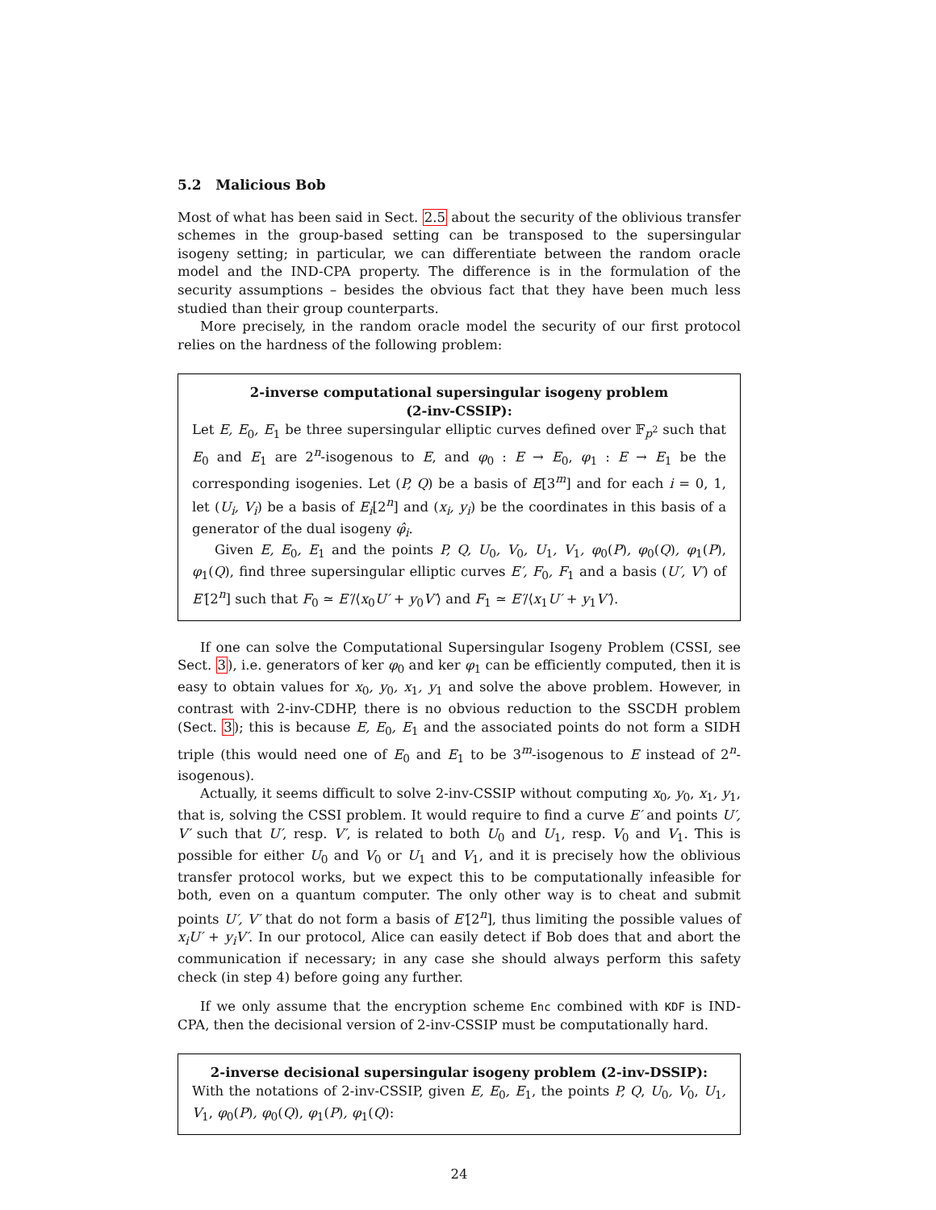5.2 Malicious Bob
Most of what has been said in Sect. 2.5 about the security of the oblivious transfer schemes in the group-based setting can be transposed to the supersingular isogeny setting; in particular, we can differentiate between the random oracle model and the IND-CPA property. The difference is in the formulation of the security assumptions – besides the obvious fact that they have been much less studied than their group counterparts.
More precisely, in the random oracle model the security of our first protocol relies on the hardness of the following problem:
2-inverse computational supersingular isogeny problem
(2-inv-CSSIP):
Let E, E<sub>0</sub>, E<sub>1</sub> be three supersingular elliptic curves defined over 𝔽<sub>p<sup>2</sup></sub> such that E<sub>0</sub> and E<sub>1</sub> are 2<sup>n</sup>-isogenous to E, and φ<sub>0</sub> : E → E<sub>0</sub>, φ<sub>1</sub> : E → E<sub>1</sub> be the corresponding isogenies. Let (P, Q) be a basis of E[3<sup>m</sup>] and for each i = 0, 1, let (U<sub>i</sub>, V<sub>i</sub>) be a basis of E<sub>i</sub>[2<sup>n</sup>] and (x<sub>i</sub>, y<sub>i</sub>) be the coordinates in this basis of a generator of the dual isogeny φ̂<sub>i</sub>.
Given E, E<sub>0</sub>, E<sub>1</sub> and the points P, Q, U<sub>0</sub>, V<sub>0</sub>, U<sub>1</sub>, V<sub>1</sub>, φ<sub>0</sub>(P), φ<sub>0</sub>(Q), φ<sub>1</sub>(P), φ<sub>1</sub>(Q), find three supersingular elliptic curves E′, F<sub>0</sub>, F<sub>1</sub> and a basis (U′, V′) of E′[2<sup>n</sup>] such that F<sub>0</sub> ≃ E′/⟨x<sub>0</sub>U′ + y<sub>0</sub>V′⟩ and F<sub>1</sub> ≃ E′/⟨x<sub>1</sub>U′ + y<sub>1</sub>V′⟩.
If one can solve the Computational Supersingular Isogeny Problem (CSSI, see Sect. 3), i.e. generators of ker φ<sub>0</sub> and ker φ<sub>1</sub> can be efficiently computed, then it is easy to obtain values for x<sub>0</sub>, y<sub>0</sub>, x<sub>1</sub>, y<sub>1</sub> and solve the above problem. However, in contrast with 2-inv-CDHP, there is no obvious reduction to the SSCDH problem (Sect. 3); this is because E, E<sub>0</sub>, E<sub>1</sub> and the associated points do not form a SIDH triple (this would need one of E<sub>0</sub> and E<sub>1</sub> to be 3<sup>m</sup>-isogenous to E instead of 2<sup>n</sup>-isogenous).
Actually, it seems difficult to solve 2-inv-CSSIP without computing x<sub>0</sub>, y<sub>0</sub>, x<sub>1</sub>, y<sub>1</sub>, that is, solving the CSSI problem. It would require to find a curve E′ and points U′, V′ such that U′, resp. V′, is related to both U<sub>0</sub> and U<sub>1</sub>, resp. V<sub>0</sub> and V<sub>1</sub>. This is possible for either U<sub>0</sub> and V<sub>0</sub> or U<sub>1</sub> and V<sub>1</sub>, and it is precisely how the oblivious transfer protocol works, but we expect this to be computationally infeasible for both, even on a quantum computer. The only other way is to cheat and submit points U′, V′ that do not form a basis of E′[2<sup>n</sup>], thus limiting the possible values of x<sub>i</sub>U′ + y<sub>i</sub>V′. In our protocol, Alice can easily detect if Bob does that and abort the communication if necessary; in any case she should always perform this safety check (in step 4) before going any further.
If we only assume that the encryption scheme Enc combined with KDF is IND-CPA, then the decisional version of 2-inv-CSSIP must be computationally hard.
2-inverse decisional supersingular isogeny problem (2-inv-DSSIP):
With the notations of 2-inv-CSSIP, given E, E<sub>0</sub>, E<sub>1</sub>, the points P, Q, U<sub>0</sub>, V<sub>0</sub>, U<sub>1</sub>, V<sub>1</sub>, φ<sub>0</sub>(P), φ<sub>0</sub>(Q), φ<sub>1</sub>(P), φ<sub>1</sub>(Q):
24